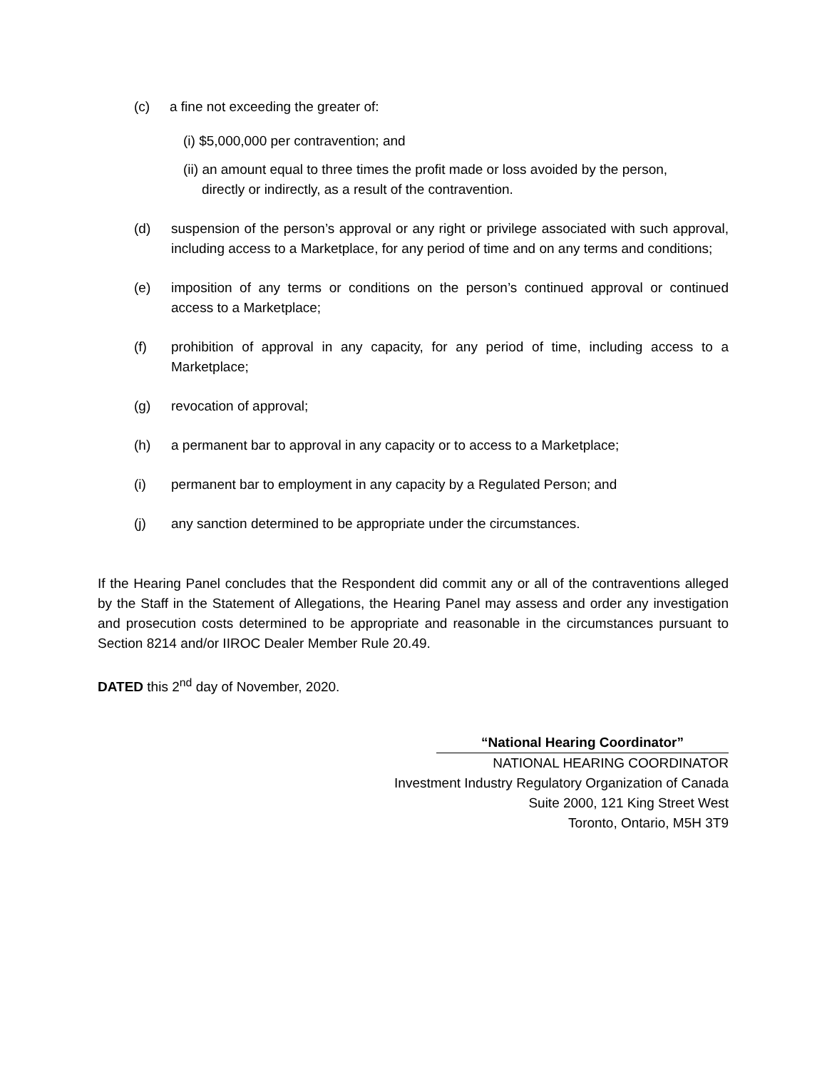(c) a fine not exceeding the greater of:
(i) $5,000,000 per contravention; and
(ii) an amount equal to three times the profit made or loss avoided by the person,
directly or indirectly, as a result of the contravention.
(d) suspension of the person’s approval or any right or privilege associated with such approval, including access to a Marketplace, for any period of time and on any terms and conditions;
(e) imposition of any terms or conditions on the person’s continued approval or continued access to a Marketplace;
(f) prohibition of approval in any capacity, for any period of time, including access to a Marketplace;
(g) revocation of approval;
(h) a permanent bar to approval in any capacity or to access to a Marketplace;
(i) permanent bar to employment in any capacity by a Regulated Person; and
(j) any sanction determined to be appropriate under the circumstances.
If the Hearing Panel concludes that the Respondent did commit any or all of the contraventions alleged by the Staff in the Statement of Allegations, the Hearing Panel may assess and order any investigation and prosecution costs determined to be appropriate and reasonable in the circumstances pursuant to Section 8214 and/or IIROC Dealer Member Rule 20.49.
DATED this 2<sup>nd</sup> day of November, 2020.
“National Hearing Coordinator”
NATIONAL HEARING COORDINATOR
Investment Industry Regulatory Organization of Canada
Suite 2000, 121 King Street West
Toronto, Ontario, M5H 3T9